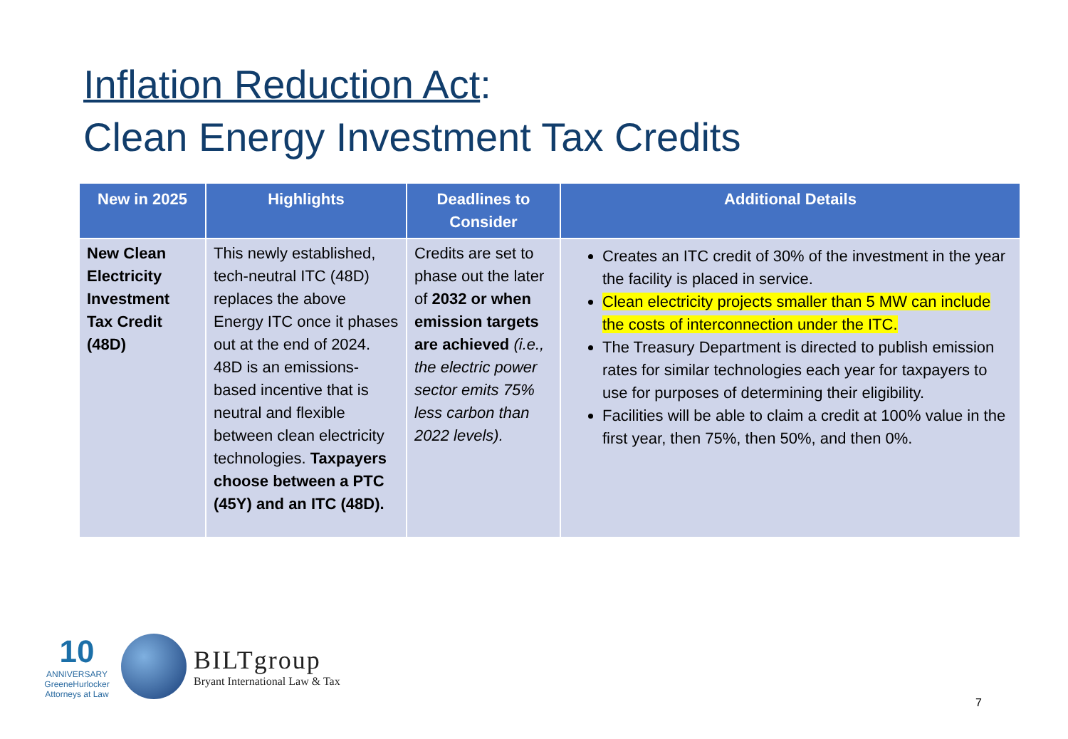Inflation Reduction Act:
Clean Energy Investment Tax Credits
| New in 2025 | Highlights | Deadlines to Consider | Additional Details |
| --- | --- | --- | --- |
| New Clean Electricity Investment Tax Credit (48D) | This newly established, tech-neutral ITC (48D) replaces the above Energy ITC once it phases out at the end of 2024. 48D is an emissions-based incentive that is neutral and flexible between clean electricity technologies. Taxpayers choose between a PTC (45Y) and an ITC (48D). | Credits are set to phase out the later of 2032 or when emission targets are achieved (i.e., the electric power sector emits 75% less carbon than 2022 levels). | Creates an ITC credit of 30% of the investment in the year the facility is placed in service. Clean electricity projects smaller than 5 MW can include the costs of interconnection under the ITC. The Treasury Department is directed to publish emission rates for similar technologies each year for taxpayers to use for purposes of determining their eligibility. Facilities will be able to claim a credit at 100% value in the first year, then 75%, then 50%, and then 0%. |
10
ANNIVERSARY
GreeneHurlocker
Attorneys at Law
BILTgroup
Bryant International Law & Tax
7